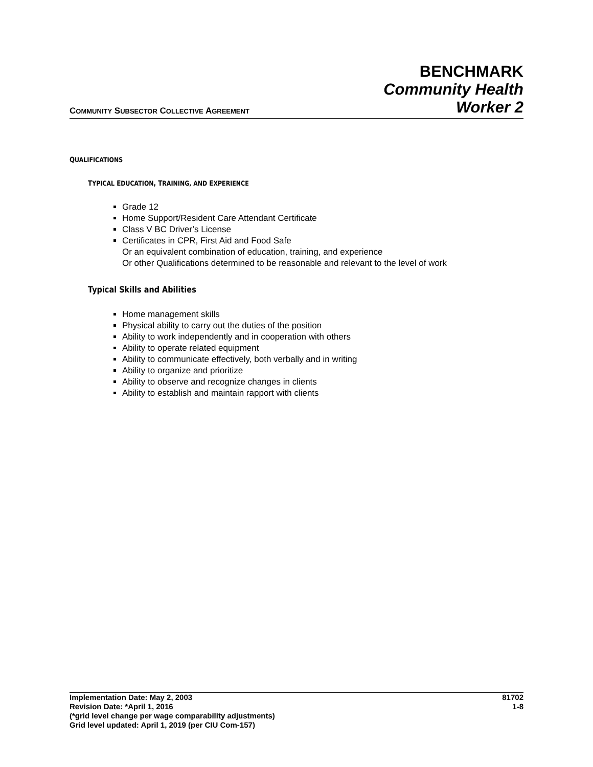COMMUNITY SUBSECTOR COLLECTIVE AGREEMENT
BENCHMARK
Community Health
Worker 2
QUALIFICATIONS
TYPICAL EDUCATION, TRAINING, AND EXPERIENCE
Grade 12
Home Support/Resident Care Attendant Certificate
Class V BC Driver’s License
Certificates in CPR, First Aid and Food Safe
Or an equivalent combination of education, training, and experience
Or other Qualifications determined to be reasonable and relevant to the level of work
Typical Skills and Abilities
Home management skills
Physical ability to carry out the duties of the position
Ability to work independently and in cooperation with others
Ability to operate related equipment
Ability to communicate effectively, both verbally and in writing
Ability to organize and prioritize
Ability to observe and recognize changes in clients
Ability to establish and maintain rapport with clients
Implementation Date: May 2, 2003 81702
Revision Date: *April 1, 2016 1-8
(*grid level change per wage comparability adjustments)
Grid level updated: April 1, 2019 (per CIU Com-157)